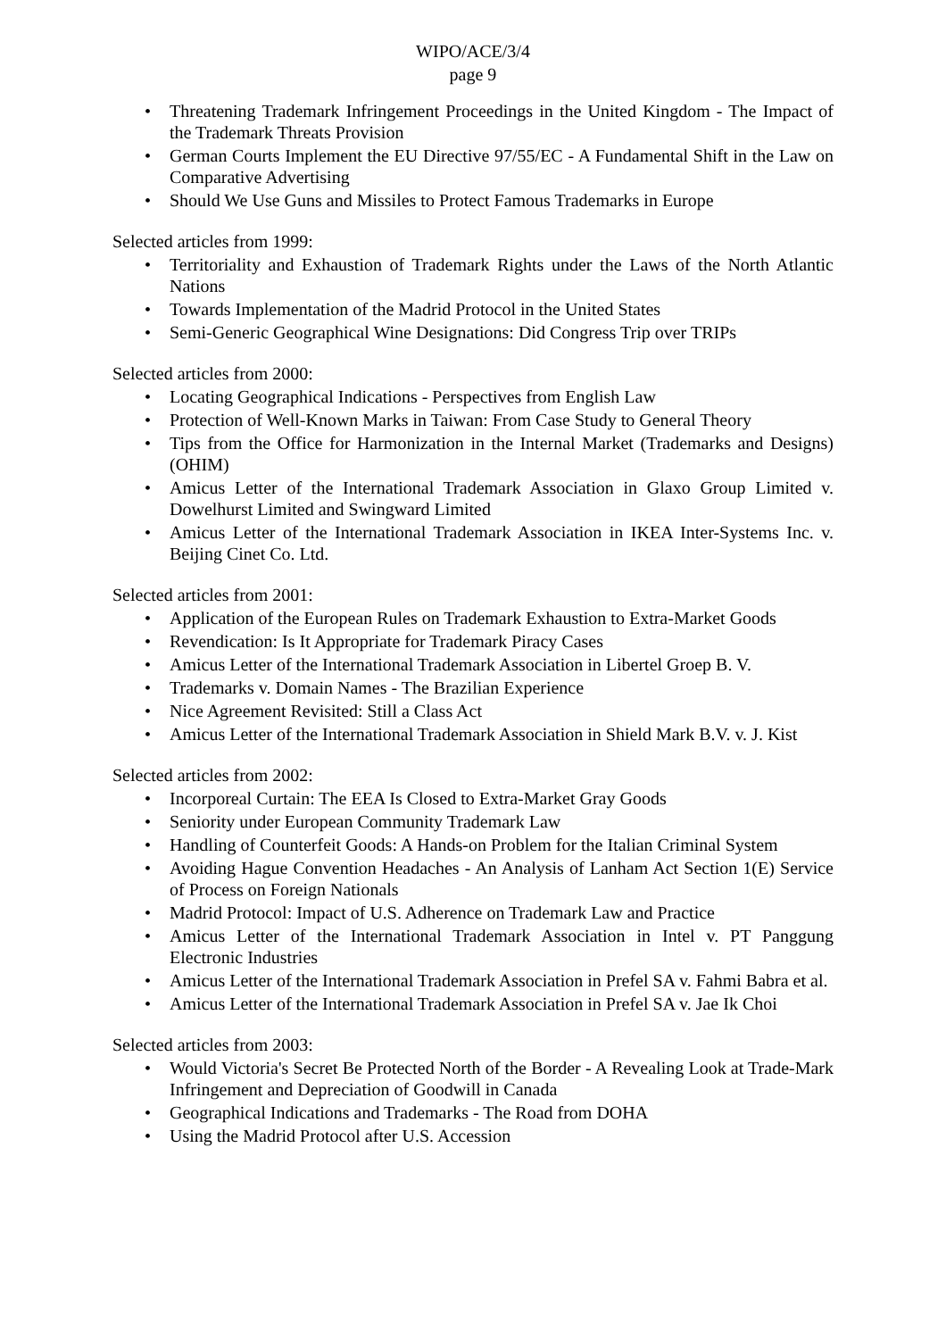WIPO/ACE/3/4
page 9
• Threatening Trademark Infringement Proceedings in the United Kingdom - The Impact of the Trademark Threats Provision
• German Courts Implement the EU Directive 97/55/EC - A Fundamental Shift in the Law on Comparative Advertising
• Should We Use Guns and Missiles to Protect Famous Trademarks in Europe
Selected articles from 1999:
• Territoriality and Exhaustion of Trademark Rights under the Laws of the North Atlantic Nations
• Towards Implementation of the Madrid Protocol in the United States
• Semi-Generic Geographical Wine Designations: Did Congress Trip over TRIPs
Selected articles from 2000:
• Locating Geographical Indications - Perspectives from English Law
• Protection of Well-Known Marks in Taiwan: From Case Study to General Theory
• Tips from the Office for Harmonization in the Internal Market (Trademarks and Designs) (OHIM)
• Amicus Letter of the International Trademark Association in Glaxo Group Limited v. Dowelhurst Limited and Swingward Limited
• Amicus Letter of the International Trademark Association in IKEA Inter-Systems Inc. v. Beijing Cinet Co. Ltd.
Selected articles from 2001:
• Application of the European Rules on Trademark Exhaustion to Extra-Market Goods
• Revendication: Is It Appropriate for Trademark Piracy Cases
• Amicus Letter of the International Trademark Association in Libertel Groep B. V.
• Trademarks v. Domain Names - The Brazilian Experience
• Nice Agreement Revisited: Still a Class Act
• Amicus Letter of the International Trademark Association in Shield Mark B.V. v. J. Kist
Selected articles from 2002:
• Incorporeal Curtain: The EEA Is Closed to Extra-Market Gray Goods
• Seniority under European Community Trademark Law
• Handling of Counterfeit Goods: A Hands-on Problem for the Italian Criminal System
• Avoiding Hague Convention Headaches - An Analysis of Lanham Act Section 1(E) Service of Process on Foreign Nationals
• Madrid Protocol: Impact of U.S. Adherence on Trademark Law and Practice
• Amicus Letter of the International Trademark Association in Intel v. PT Panggung Electronic Industries
• Amicus Letter of the International Trademark Association in Prefel SA v. Fahmi Babra et al.
• Amicus Letter of the International Trademark Association in Prefel SA v. Jae Ik Choi
Selected articles from 2003:
• Would Victoria's Secret Be Protected North of the Border - A Revealing Look at Trade-Mark Infringement and Depreciation of Goodwill in Canada
• Geographical Indications and Trademarks - The Road from DOHA
• Using the Madrid Protocol after U.S. Accession